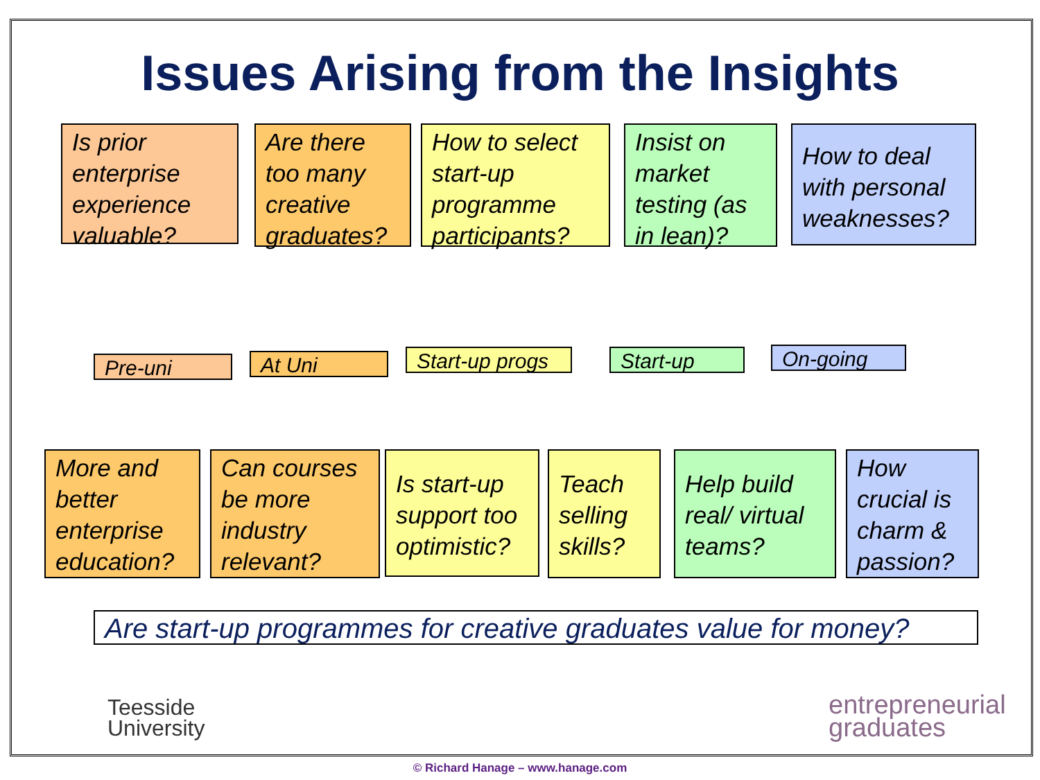Issues Arising from the Insights
Is prior enterprise experience valuable?
Are there too many creative graduates?
How to select start-up programme participants?
Insist on market testing (as in lean)?
How to deal with personal weaknesses?
Pre-uni At Uni
Start-up progs
Start-up On-going
More and better enterprise education?
Can courses be more industry relevant?
Is start-up support too optimistic?
Teach selling skills?
Help build real/ virtual teams?
How crucial is charm & passion?
Are start-up programmes for creative graduates value for money?
Teesside
University
entrepreneurial
graduates
© Richard Hanage – www.hanage.com